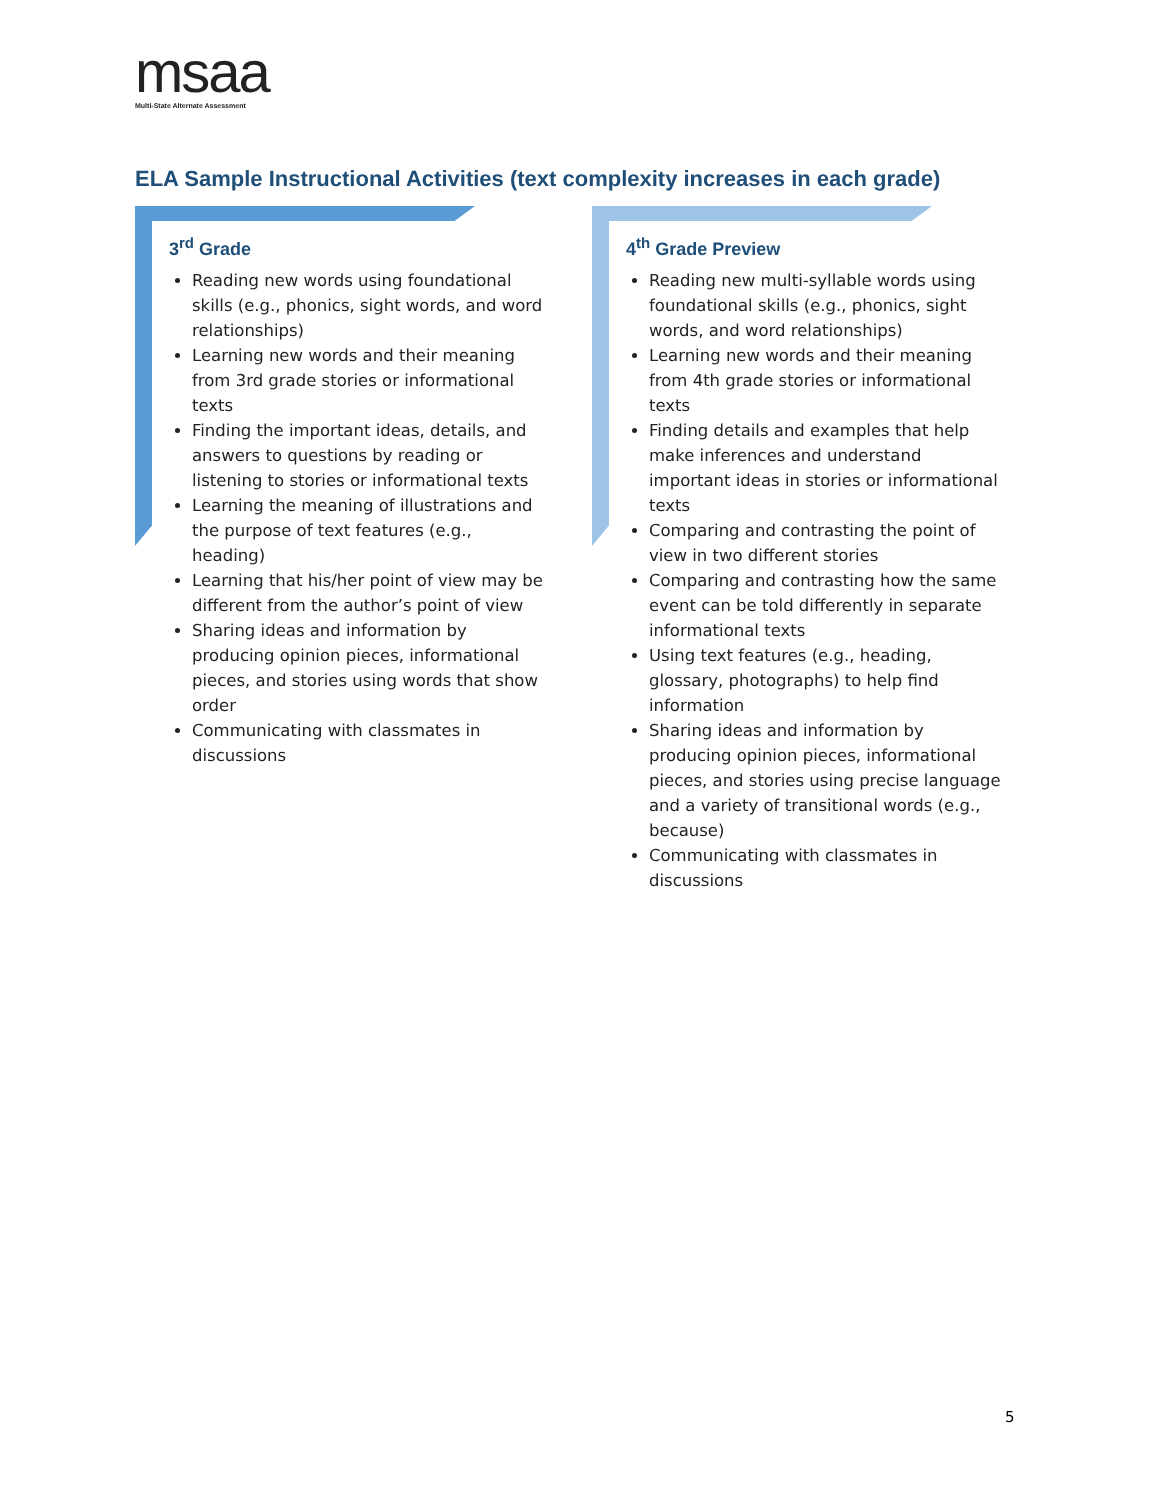msaa
Multi-State Alternate Assessment
ELA Sample Instructional Activities (text complexity increases in each grade)
3<sup>rd</sup> Grade
Reading new words using foundational skills (e.g., phonics, sight words, and word relationships)
Learning new words and their meaning from 3rd grade stories or informational texts
Finding the important ideas, details, and answers to questions by reading or listening to stories or informational texts
Learning the meaning of illustrations and the purpose of text features (e.g., heading)
Learning that his/her point of view may be different from the author’s point of view
Sharing ideas and information by producing opinion pieces, informational pieces, and stories using words that show order
Communicating with classmates in discussions
4<sup>th</sup> Grade Preview
Reading new multi-syllable words using foundational skills (e.g., phonics, sight words, and word relationships)
Learning new words and their meaning from 4th grade stories or informational texts
Finding details and examples that help make inferences and understand important ideas in stories or informational texts
Comparing and contrasting the point of view in two different stories
Comparing and contrasting how the same event can be told differently in separate informational texts
Using text features (e.g., heading, glossary, photographs) to help find information
Sharing ideas and information by producing opinion pieces, informational pieces, and stories using precise language and a variety of transitional words (e.g., because)
Communicating with classmates in discussions
5